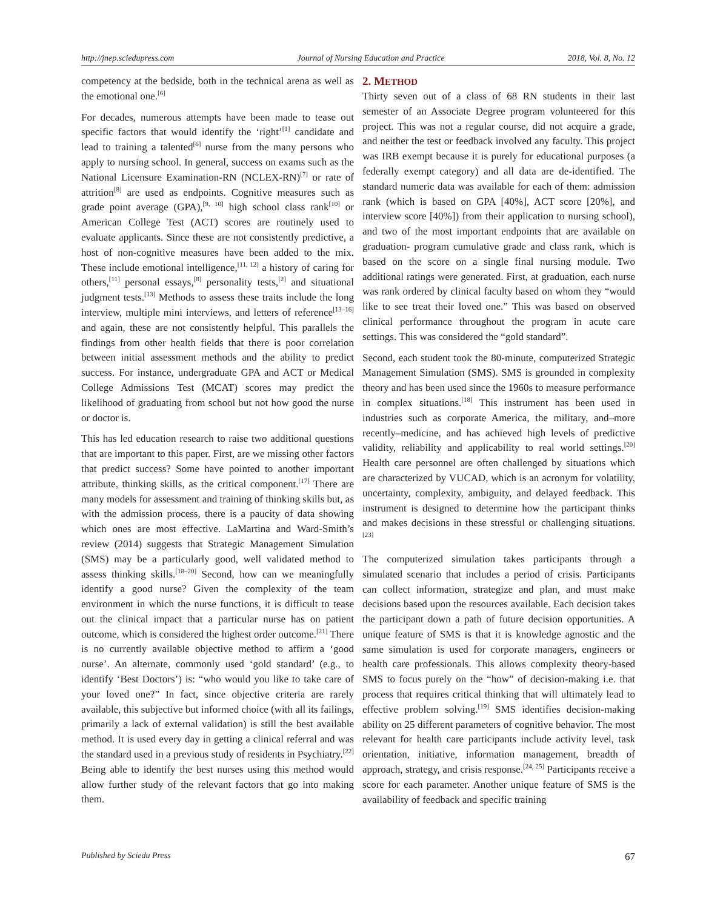http://jnep.sciedupress.com Journal of Nursing Education and Practice 2018, Vol. 8, No. 12
competency at the bedside, both in the technical arena as well as the emotional one.<sup>[6]</sup>
For decades, numerous attempts have been made to tease out specific factors that would identify the ‘right’<sup>[1]</sup> candidate and lead to training a talented<sup>[6]</sup> nurse from the many persons who apply to nursing school. In general, success on exams such as the National Licensure Examination-RN (NCLEX-RN)<sup>[7]</sup> or rate of attrition<sup>[8]</sup> are used as endpoints. Cognitive measures such as grade point average (GPA),<sup>[9, 10]</sup> high school class rank<sup>[10]</sup> or American College Test (ACT) scores are routinely used to evaluate applicants. Since these are not consistently predictive, a host of non-cognitive measures have been added to the mix. These include emotional intelligence,<sup>[11, 12]</sup> a history of caring for others,<sup>[11]</sup> personal essays,<sup>[8]</sup> personality tests,<sup>[2]</sup> and situational judgment tests.<sup>[13]</sup> Methods to assess these traits include the long interview, multiple mini interviews, and letters of reference<sup>[13–16]</sup> and again, these are not consistently helpful. This parallels the findings from other health fields that there is poor correlation between initial assessment methods and the ability to predict success. For instance, undergraduate GPA and ACT or Medical College Admissions Test (MCAT) scores may predict the likelihood of graduating from school but not how good the nurse or doctor is.
This has led education research to raise two additional questions that are important to this paper. First, are we missing other factors that predict success? Some have pointed to another important attribute, thinking skills, as the critical component.<sup>[17]</sup> There are many models for assessment and training of thinking skills but, as with the admission process, there is a paucity of data showing which ones are most effective. LaMartina and Ward-Smith’s review (2014) suggests that Strategic Management Simulation (SMS) may be a particularly good, well validated method to assess thinking skills.<sup>[18–20]</sup> Second, how can we meaningfully identify a good nurse? Given the complexity of the team environment in which the nurse functions, it is difficult to tease out the clinical impact that a particular nurse has on patient outcome, which is considered the highest order outcome.<sup>[21]</sup> There is no currently available objective method to affirm a ‘good nurse’. An alternate, commonly used ‘gold standard’ (e.g., to identify ‘Best Doctors’) is: “who would you like to take care of your loved one?” In fact, since objective criteria are rarely available, this subjective but informed choice (with all its failings, primarily a lack of external validation) is still the best available method. It is used every day in getting a clinical referral and was the standard used in a previous study of residents in Psychiatry.<sup>[22]</sup> Being able to identify the best nurses using this method would allow further study of the relevant factors that go into making them.
2. METHOD
Thirty seven out of a class of 68 RN students in their last semester of an Associate Degree program volunteered for this project. This was not a regular course, did not acquire a grade, and neither the test or feedback involved any faculty. This project was IRB exempt because it is purely for educational purposes (a federally exempt category) and all data are de-identified. The standard numeric data was available for each of them: admission rank (which is based on GPA [40%], ACT score [20%], and interview score [40%]) from their application to nursing school), and two of the most important endpoints that are available on graduation- program cumulative grade and class rank, which is based on the score on a single final nursing module. Two additional ratings were generated. First, at graduation, each nurse was rank ordered by clinical faculty based on whom they “would like to see treat their loved one.” This was based on observed clinical performance throughout the program in acute care settings. This was considered the “gold standard”.
Second, each student took the 80-minute, computerized Strategic Management Simulation (SMS). SMS is grounded in complexity theory and has been used since the 1960s to measure performance in complex situations.<sup>[18]</sup> This instrument has been used in industries such as corporate America, the military, and–more recently–medicine, and has achieved high levels of predictive validity, reliability and applicability to real world settings.<sup>[20]</sup> Health care personnel are often challenged by situations which are characterized by VUCAD, which is an acronym for volatility, uncertainty, complexity, ambiguity, and delayed feedback. This instrument is designed to determine how the participant thinks and makes decisions in these stressful or challenging situations.<sup>[23]</sup>
The computerized simulation takes participants through a simulated scenario that includes a period of crisis. Participants can collect information, strategize and plan, and must make decisions based upon the resources available. Each decision takes the participant down a path of future decision opportunities. A unique feature of SMS is that it is knowledge agnostic and the same simulation is used for corporate managers, engineers or health care professionals. This allows complexity theory-based SMS to focus purely on the “how” of decision-making i.e. that process that requires critical thinking that will ultimately lead to effective problem solving.<sup>[19]</sup> SMS identifies decision-making ability on 25 different parameters of cognitive behavior. The most relevant for health care participants include activity level, task orientation, initiative, information management, breadth of approach, strategy, and crisis response.<sup>[24, 25]</sup> Participants receive a score for each parameter. Another unique feature of SMS is the availability of feedback and specific training
Published by Sciedu Press 67